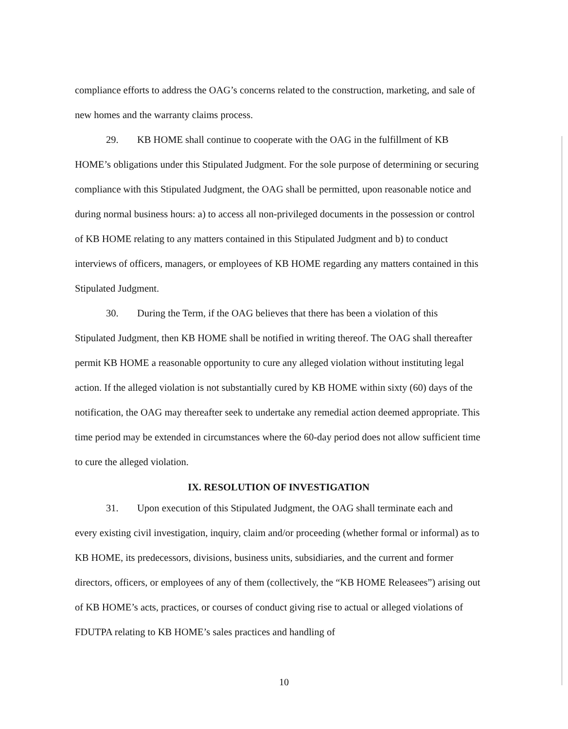compliance efforts to address the OAG’s concerns related to the construction, marketing, and sale of new homes and the warranty claims process.
29. KB HOME shall continue to cooperate with the OAG in the fulfillment of KB
HOME’s obligations under this Stipulated Judgment. For the sole purpose of determining or securing compliance with this Stipulated Judgment, the OAG shall be permitted, upon reasonable notice and during normal business hours: a) to access all non-privileged documents in the possession or control of KB HOME relating to any matters contained in this Stipulated Judgment and b) to conduct interviews of officers, managers, or employees of KB HOME regarding any matters contained in this Stipulated Judgment.
30. During the Term, if the OAG believes that there has been a violation of this
Stipulated Judgment, then KB HOME shall be notified in writing thereof. The OAG shall thereafter permit KB HOME a reasonable opportunity to cure any alleged violation without instituting legal action. If the alleged violation is not substantially cured by KB HOME within sixty (60) days of the notification, the OAG may thereafter seek to undertake any remedial action deemed appropriate. This time period may be extended in circumstances where the 60-day period does not allow sufficient time to cure the alleged violation.
IX. RESOLUTION OF INVESTIGATION
31. Upon execution of this Stipulated Judgment, the OAG shall terminate each and
every existing civil investigation, inquiry, claim and/or proceeding (whether formal or informal) as to KB HOME, its predecessors, divisions, business units, subsidiaries, and the current and former directors, officers, or employees of any of them (collectively, the “KB HOME Releasees”) arising out of KB HOME’s acts, practices, or courses of conduct giving rise to actual or alleged violations of FDUTPA relating to KB HOME’s sales practices and handling of
10